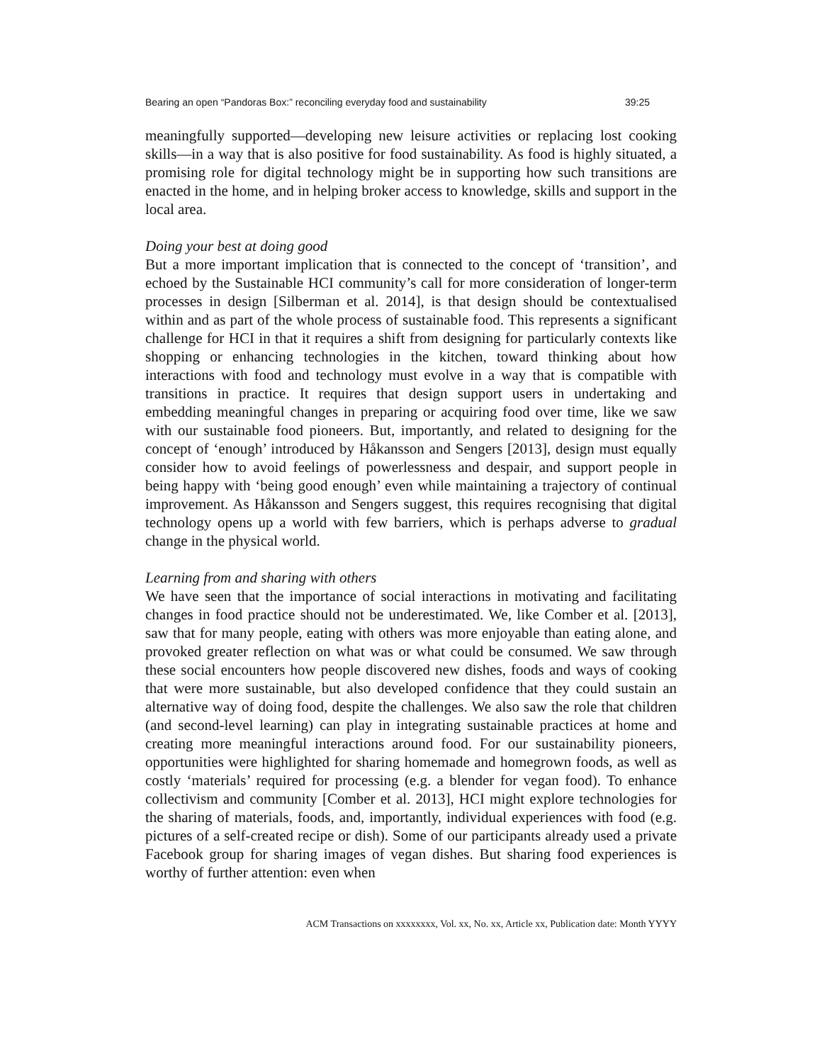Bearing an open “Pandoras Box:” reconciling everyday food and sustainability 39:25
meaningfully supported—developing new leisure activities or replacing lost cooking skills—in a way that is also positive for food sustainability. As food is highly situated, a promising role for digital technology might be in supporting how such transitions are enacted in the home, and in helping broker access to knowledge, skills and support in the local area.
Doing your best at doing good
But a more important implication that is connected to the concept of ‘transition’, and echoed by the Sustainable HCI community’s call for more consideration of longer-term processes in design [Silberman et al. 2014], is that design should be contextualised within and as part of the whole process of sustainable food. This represents a significant challenge for HCI in that it requires a shift from designing for particularly contexts like shopping or enhancing technologies in the kitchen, toward thinking about how interactions with food and technology must evolve in a way that is compatible with transitions in practice. It requires that design support users in undertaking and embedding meaningful changes in preparing or acquiring food over time, like we saw with our sustainable food pioneers. But, importantly, and related to designing for the concept of ‘enough’ introduced by Håkansson and Sengers [2013], design must equally consider how to avoid feelings of powerlessness and despair, and support people in being happy with ‘being good enough’ even while maintaining a trajectory of continual improvement. As Håkansson and Sengers suggest, this requires recognising that digital technology opens up a world with few barriers, which is perhaps adverse to gradual change in the physical world.
Learning from and sharing with others
We have seen that the importance of social interactions in motivating and facilitating changes in food practice should not be underestimated. We, like Comber et al. [2013], saw that for many people, eating with others was more enjoyable than eating alone, and provoked greater reflection on what was or what could be consumed. We saw through these social encounters how people discovered new dishes, foods and ways of cooking that were more sustainable, but also developed confidence that they could sustain an alternative way of doing food, despite the challenges. We also saw the role that children (and second-level learning) can play in integrating sustainable practices at home and creating more meaningful interactions around food. For our sustainability pioneers, opportunities were highlighted for sharing homemade and homegrown foods, as well as costly ‘materials’ required for processing (e.g. a blender for vegan food). To enhance collectivism and community [Comber et al. 2013], HCI might explore technologies for the sharing of materials, foods, and, importantly, individual experiences with food (e.g. pictures of a self-created recipe or dish). Some of our participants already used a private Facebook group for sharing images of vegan dishes. But sharing food experiences is worthy of further attention: even when
ACM Transactions on xxxxxxxx, Vol. xx, No. xx, Article xx, Publication date: Month YYYY